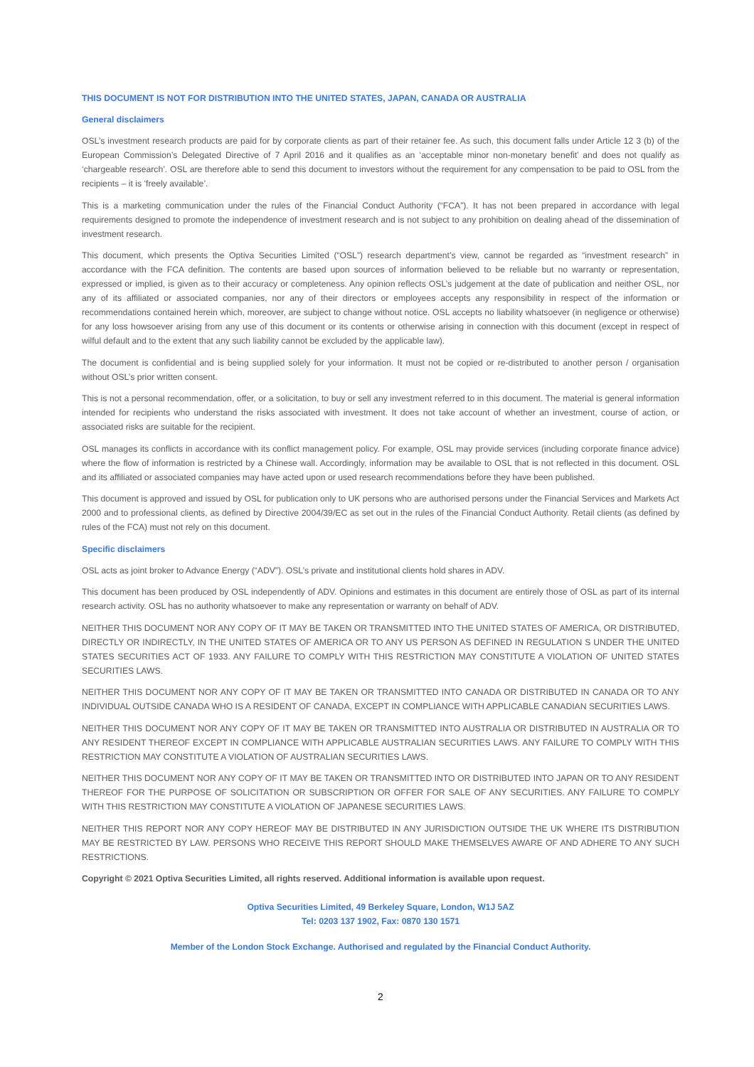THIS DOCUMENT IS NOT FOR DISTRIBUTION INTO THE UNITED STATES, JAPAN, CANADA OR AUSTRALIA
General disclaimers
OSL’s investment research products are paid for by corporate clients as part of their retainer fee. As such, this document falls under Article 12 3 (b) of the European Commission’s Delegated Directive of 7 April 2016 and it qualifies as an ‘acceptable minor non-monetary benefit’ and does not qualify as ‘chargeable research’. OSL are therefore able to send this document to investors without the requirement for any compensation to be paid to OSL from the recipients – it is ‘freely available’.
This is a marketing communication under the rules of the Financial Conduct Authority (“FCA”). It has not been prepared in accordance with legal requirements designed to promote the independence of investment research and is not subject to any prohibition on dealing ahead of the dissemination of investment research.
This document, which presents the Optiva Securities Limited (“OSL”) research department’s view, cannot be regarded as “investment research” in accordance with the FCA definition. The contents are based upon sources of information believed to be reliable but no warranty or representation, expressed or implied, is given as to their accuracy or completeness. Any opinion reflects OSL’s judgement at the date of publication and neither OSL, nor any of its affiliated or associated companies, nor any of their directors or employees accepts any responsibility in respect of the information or recommendations contained herein which, moreover, are subject to change without notice. OSL accepts no liability whatsoever (in negligence or otherwise) for any loss howsoever arising from any use of this document or its contents or otherwise arising in connection with this document (except in respect of wilful default and to the extent that any such liability cannot be excluded by the applicable law).
The document is confidential and is being supplied solely for your information. It must not be copied or re-distributed to another person / organisation without OSL’s prior written consent.
This is not a personal recommendation, offer, or a solicitation, to buy or sell any investment referred to in this document. The material is general information intended for recipients who understand the risks associated with investment. It does not take account of whether an investment, course of action, or associated risks are suitable for the recipient.
OSL manages its conflicts in accordance with its conflict management policy. For example, OSL may provide services (including corporate finance advice) where the flow of information is restricted by a Chinese wall. Accordingly, information may be available to OSL that is not reflected in this document. OSL and its affiliated or associated companies may have acted upon or used research recommendations before they have been published.
This document is approved and issued by OSL for publication only to UK persons who are authorised persons under the Financial Services and Markets Act 2000 and to professional clients, as defined by Directive 2004/39/EC as set out in the rules of the Financial Conduct Authority. Retail clients (as defined by rules of the FCA) must not rely on this document.
Specific disclaimers
OSL acts as joint broker to Advance Energy (“ADV”). OSL’s private and institutional clients hold shares in ADV.
This document has been produced by OSL independently of ADV. Opinions and estimates in this document are entirely those of OSL as part of its internal research activity. OSL has no authority whatsoever to make any representation or warranty on behalf of ADV.
NEITHER THIS DOCUMENT NOR ANY COPY OF IT MAY BE TAKEN OR TRANSMITTED INTO THE UNITED STATES OF AMERICA, OR DISTRIBUTED, DIRECTLY OR INDIRECTLY, IN THE UNITED STATES OF AMERICA OR TO ANY US PERSON AS DEFINED IN REGULATION S UNDER THE UNITED STATES SECURITIES ACT OF 1933. ANY FAILURE TO COMPLY WITH THIS RESTRICTION MAY CONSTITUTE A VIOLATION OF UNITED STATES SECURITIES LAWS.
NEITHER THIS DOCUMENT NOR ANY COPY OF IT MAY BE TAKEN OR TRANSMITTED INTO CANADA OR DISTRIBUTED IN CANADA OR TO ANY INDIVIDUAL OUTSIDE CANADA WHO IS A RESIDENT OF CANADA, EXCEPT IN COMPLIANCE WITH APPLICABLE CANADIAN SECURITIES LAWS.
NEITHER THIS DOCUMENT NOR ANY COPY OF IT MAY BE TAKEN OR TRANSMITTED INTO AUSTRALIA OR DISTRIBUTED IN AUSTRALIA OR TO ANY RESIDENT THEREOF EXCEPT IN COMPLIANCE WITH APPLICABLE AUSTRALIAN SECURITIES LAWS. ANY FAILURE TO COMPLY WITH THIS RESTRICTION MAY CONSTITUTE A VIOLATION OF AUSTRALIAN SECURITIES LAWS.
NEITHER THIS DOCUMENT NOR ANY COPY OF IT MAY BE TAKEN OR TRANSMITTED INTO OR DISTRIBUTED INTO JAPAN OR TO ANY RESIDENT THEREOF FOR THE PURPOSE OF SOLICITATION OR SUBSCRIPTION OR OFFER FOR SALE OF ANY SECURITIES. ANY FAILURE TO COMPLY WITH THIS RESTRICTION MAY CONSTITUTE A VIOLATION OF JAPANESE SECURITIES LAWS.
NEITHER THIS REPORT NOR ANY COPY HEREOF MAY BE DISTRIBUTED IN ANY JURISDICTION OUTSIDE THE UK WHERE ITS DISTRIBUTION MAY BE RESTRICTED BY LAW. PERSONS WHO RECEIVE THIS REPORT SHOULD MAKE THEMSELVES AWARE OF AND ADHERE TO ANY SUCH RESTRICTIONS.
Copyright © 2021 Optiva Securities Limited, all rights reserved. Additional information is available upon request.
Optiva Securities Limited, 49 Berkeley Square, London, W1J 5AZ
Tel: 0203 137 1902, Fax: 0870 130 1571
Member of the London Stock Exchange. Authorised and regulated by the Financial Conduct Authority.
2